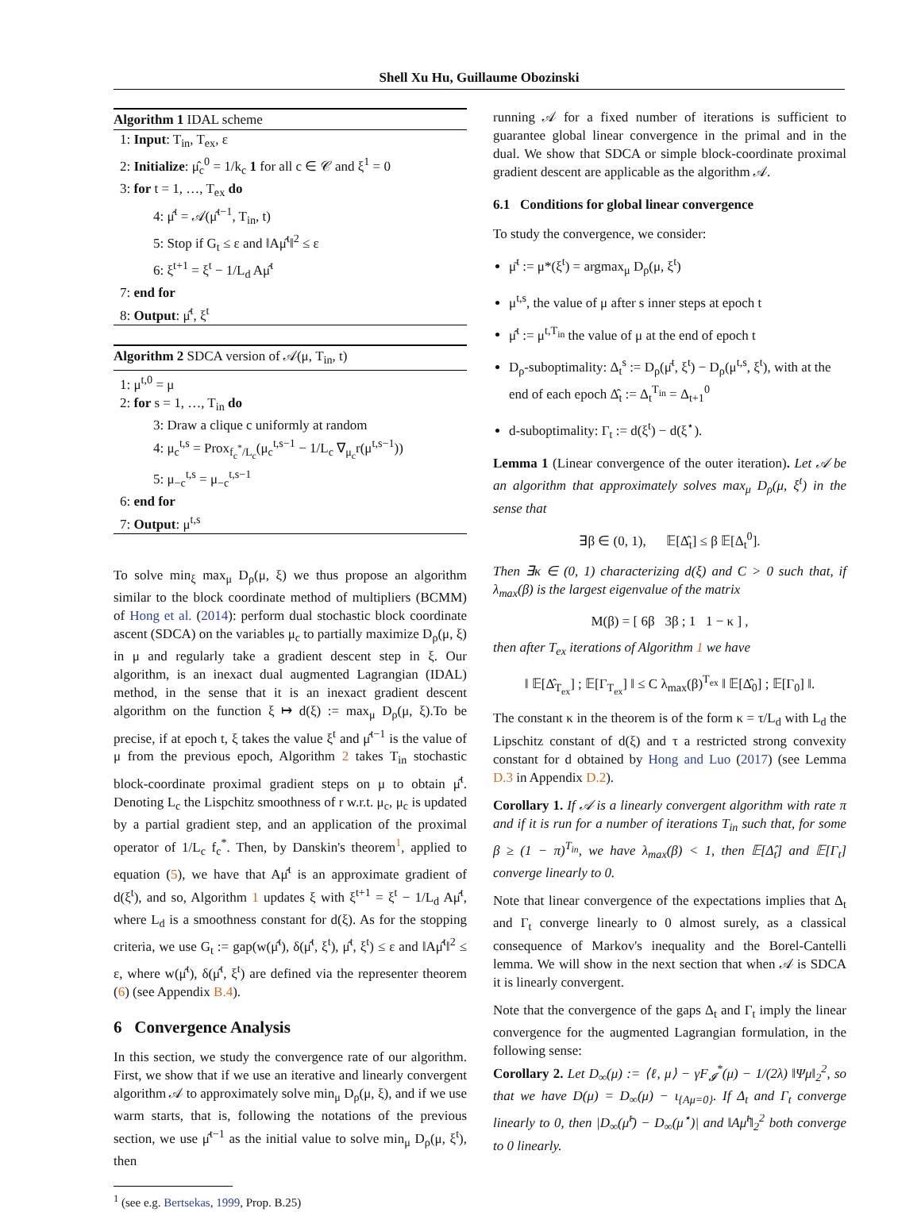Shell Xu Hu, Guillaume Obozinski
Algorithm 1 IDAL scheme
1: Input: T<sub>in</sub>, T<sub>ex</sub>, ε
2: Initialize: μ̂<sub>c</sub><sup>0</sup> = 1/k<sub>c</sub> 1 for all c ∈ 𝒞 and ξ<sup>1</sup> = 0
3: for t = 1, …, T<sub>ex</sub> do
4: μ̂<sup>t</sup> = 𝒜(μ̂<sup>t−1</sup>, T<sub>in</sub>, t)
5: Stop if G<sub>t</sub> ≤ ε and ‖Aμ̂<sup>t</sup>‖<sup>2</sup> ≤ ε
6: ξ<sup>t+1</sup> = ξ<sup>t</sup> − 1/L<sub>d</sub> Aμ̂<sup>t</sup>
7: end for
8: Output: μ̂<sup>t</sup>, ξ<sup>t</sup>
Algorithm 2 SDCA version of 𝒜(μ, T<sub>in</sub>, t)
1: μ<sup>t,0</sup> = μ
2: for s = 1, …, T<sub>in</sub> do
3: Draw a clique c uniformly at random
4: μ<sub>c</sub><sup>t,s</sup> = Prox<sub>f<sub>c</sub><sup>*</sup>/L<sub>c</sub></sub>(μ<sub>c</sub><sup>t,s−1</sup> − 1/L<sub>c</sub> ∇<sub>μ<sub>c</sub></sub>r(μ<sup>t,s−1</sup>))
5: μ<sub>−c</sub><sup>t,s</sup> = μ<sub>−c</sub><sup>t,s−1</sup>
6: end for
7: Output: μ<sup>t,s</sup>
To solve min<sub>ξ</sub> max<sub>μ</sub> D<sub>ρ</sub>(μ, ξ) we thus propose an algorithm similar to the block coordinate method of multipliers (BCMM) of Hong et al. (2014): perform dual stochastic block coordinate ascent (SDCA) on the variables μ<sub>c</sub> to partially maximize D<sub>ρ</sub>(μ, ξ) in μ and regularly take a gradient descent step in ξ. Our algorithm, is an inexact dual augmented Lagrangian (IDAL) method, in the sense that it is an inexact gradient descent algorithm on the function ξ ↦ d(ξ) := max<sub>μ</sub> D<sub>ρ</sub>(μ, ξ).To be precise, if at epoch t, ξ takes the value ξ<sup>t</sup> and μ̂<sup>t−1</sup> is the value of μ from the previous epoch, Algorithm 2 takes T<sub>in</sub> stochastic block-coordinate proximal gradient steps on μ to obtain μ̂<sup>t</sup>. Denoting L<sub>c</sub> the Lispchitz smoothness of r w.r.t. μ<sub>c</sub>, μ<sub>c</sub> is updated by a partial gradient step, and an application of the proximal operator of 1/L<sub>c</sub> f<sub>c</sub><sup>*</sup>. Then, by Danskin's theorem<sup>1</sup>, applied to equation (5), we have that Aμ̂<sup>t</sup> is an approximate gradient of d(ξ<sup>t</sup>), and so, Algorithm 1 updates ξ with ξ<sup>t+1</sup> = ξ<sup>t</sup> − 1/L<sub>d</sub> Aμ̂<sup>t</sup>, where L<sub>d</sub> is a smoothness constant for d(ξ). As for the stopping criteria, we use G<sub>t</sub> := gap(w(μ̂<sup>t</sup>), δ(μ̂<sup>t</sup>, ξ<sup>t</sup>), μ̂<sup>t</sup>, ξ<sup>t</sup>) ≤ ε and ‖Aμ̂<sup>t</sup>‖<sup>2</sup> ≤ ε, where w(μ̂<sup>t</sup>), δ(μ̂<sup>t</sup>, ξ<sup>t</sup>) are defined via the representer theorem (6) (see Appendix B.4).
6 Convergence Analysis
In this section, we study the convergence rate of our algorithm. First, we show that if we use an iterative and linearly convergent algorithm 𝒜 to approximately solve min<sub>μ</sub> D<sub>ρ</sub>(μ, ξ), and if we use warm starts, that is, following the notations of the previous section, we use μ̂<sup>t−1</sup> as the initial value to solve min<sub>μ</sub> D<sub>ρ</sub>(μ, ξ<sup>t</sup>), then
<sup>1</sup> (see e.g. Bertsekas, 1999, Prop. B.25)
running 𝒜 for a fixed number of iterations is sufficient to guarantee global linear convergence in the primal and in the dual. We show that SDCA or simple block-coordinate proximal gradient descent are applicable as the algorithm 𝒜.
6.1 Conditions for global linear convergence
To study the convergence, we consider:
μ̄<sup>t</sup> := μ*(ξ<sup>t</sup>) = argmax<sub>μ</sub> D<sub>ρ</sub>(μ, ξ<sup>t</sup>)
μ<sup>t,s</sup>, the value of μ after s inner steps at epoch t
μ̂<sup>t</sup> := μ<sup>t,T<sub>in</sub></sup> the value of μ at the end of epoch t
D<sub>ρ</sub>-suboptimality: Δ<sub>t</sub><sup>s</sup> := D<sub>ρ</sub>(μ̄<sup>t</sup>, ξ<sup>t</sup>) − D<sub>ρ</sub>(μ<sup>t,s</sup>, ξ<sup>t</sup>), with at the end of each epoch Δ̂<sub>t</sub> := Δ<sub>t</sub><sup>T<sub>in</sub></sup> = Δ<sub>t+1</sub><sup>0</sup>
d-suboptimality: Γ<sub>t</sub> := d(ξ<sup>t</sup>) − d(ξ<sup>⋆</sup>).
Lemma 1 (Linear convergence of the outer iteration). Let 𝒜 be an algorithm that approximately solves max<sub>μ</sub> D<sub>ρ</sub>(μ, ξ<sup>t</sup>) in the sense that
∃β ∈ (0, 1), 𝔼[Δ̂<sub>t</sub>] ≤ β 𝔼[Δ<sub>t</sub><sup>0</sup>].
Then ∃κ ∈ (0, 1) characterizing d(ξ) and C > 0 such that, if λ<sub>max</sub>(β) is the largest eigenvalue of the matrix
M(β) = [ 6β 3β ; 1 1 − κ ] ,
then after T<sub>ex</sub> iterations of Algorithm 1 we have
‖ 𝔼[Δ̂<sub>T<sub>ex</sub></sub>] ; 𝔼[Γ<sub>T<sub>ex</sub></sub>] ‖ ≤ C λ<sub>max</sub>(β)<sup>T<sub>ex</sub></sup> ‖ 𝔼[Δ̂<sub>0</sub>] ; 𝔼[Γ<sub>0</sub>] ‖.
The constant κ in the theorem is of the form κ = τ/L<sub>d</sub> with L<sub>d</sub> the Lipschitz constant of d(ξ) and τ a restricted strong convexity constant for d obtained by Hong and Luo (2017) (see Lemma D.3 in Appendix D.2).
Corollary 1. If 𝒜 is a linearly convergent algorithm with rate π and if it is run for a number of iterations T<sub>in</sub> such that, for some β ≥ (1 − π)<sup>T<sub>in</sub></sup>, we have λ<sub>max</sub>(β) < 1, then 𝔼[Δ̂<sub>t</sub>] and 𝔼[Γ<sub>t</sub>] converge linearly to 0.
Note that linear convergence of the expectations implies that Δ<sub>t</sub> and Γ<sub>t</sub> converge linearly to 0 almost surely, as a classical consequence of Markov's inequality and the Borel-Cantelli lemma. We will show in the next section that when 𝒜 is SDCA it is linearly convergent.
Note that the convergence of the gaps Δ<sub>t</sub> and Γ<sub>t</sub> imply the linear convergence for the augmented Lagrangian formulation, in the following sense:
Corollary 2. Let D<sub>∞</sub>(μ) := ⟨ℓ, μ⟩ − γF<sub>𝓘</sub><sup>*</sup>(μ) − 1/(2λ) ‖Ψμ‖<sub>2</sub><sup>2</sup>, so that we have D(μ) = D<sub>∞</sub>(μ) − ι<sub>{Aμ=0}</sub>. If Δ<sub>t</sub> and Γ<sub>t</sub> converge linearly to 0, then |D<sub>∞</sub>(μ̂<sup>t</sup>) − D<sub>∞</sub>(μ<sup>⋆</sup>)| and ‖Aμ̂<sup>t</sup>‖<sub>2</sub><sup>2</sup> both converge to 0 linearly.